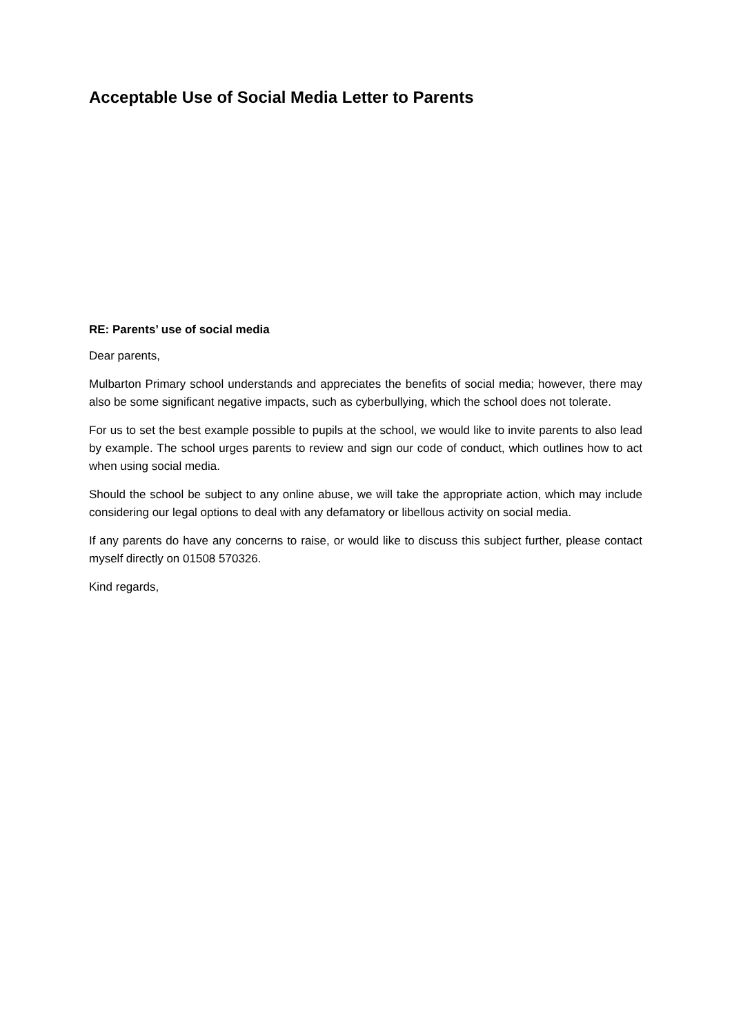Acceptable Use of Social Media Letter to Parents
RE: Parents’ use of social media
Dear parents,
Mulbarton Primary school understands and appreciates the benefits of social media; however, there may also be some significant negative impacts, such as cyberbullying, which the school does not tolerate.
For us to set the best example possible to pupils at the school, we would like to invite parents to also lead by example. The school urges parents to review and sign our code of conduct, which outlines how to act when using social media.
Should the school be subject to any online abuse, we will take the appropriate action, which may include considering our legal options to deal with any defamatory or libellous activity on social media.
If any parents do have any concerns to raise, or would like to discuss this subject further, please contact myself directly on 01508 570326.
Kind regards,